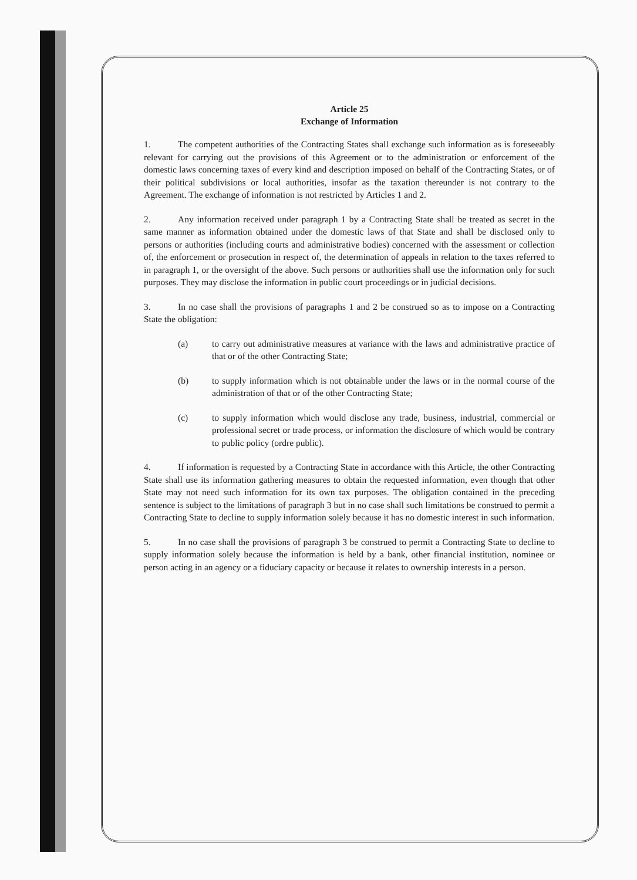Article 25
Exchange of Information
1. The competent authorities of the Contracting States shall exchange such information as is foreseeably relevant for carrying out the provisions of this Agreement or to the administration or enforcement of the domestic laws concerning taxes of every kind and description imposed on behalf of the Contracting States, or of their political subdivisions or local authorities, insofar as the taxation thereunder is not contrary to the Agreement. The exchange of information is not restricted by Articles 1 and 2.
2. Any information received under paragraph 1 by a Contracting State shall be treated as secret in the same manner as information obtained under the domestic laws of that State and shall be disclosed only to persons or authorities (including courts and administrative bodies) concerned with the assessment or collection of, the enforcement or prosecution in respect of, the determination of appeals in relation to the taxes referred to in paragraph 1, or the oversight of the above. Such persons or authorities shall use the information only for such purposes. They may disclose the information in public court proceedings or in judicial decisions.
3. In no case shall the provisions of paragraphs 1 and 2 be construed so as to impose on a Contracting State the obligation:
(a) to carry out administrative measures at variance with the laws and administrative practice of that or of the other Contracting State;
(b) to supply information which is not obtainable under the laws or in the normal course of the administration of that or of the other Contracting State;
(c) to supply information which would disclose any trade, business, industrial, commercial or professional secret or trade process, or information the disclosure of which would be contrary to public policy (ordre public).
4. If information is requested by a Contracting State in accordance with this Article, the other Contracting State shall use its information gathering measures to obtain the requested information, even though that other State may not need such information for its own tax purposes. The obligation contained in the preceding sentence is subject to the limitations of paragraph 3 but in no case shall such limitations be construed to permit a Contracting State to decline to supply information solely because it has no domestic interest in such information.
5. In no case shall the provisions of paragraph 3 be construed to permit a Contracting State to decline to supply information solely because the information is held by a bank, other financial institution, nominee or person acting in an agency or a fiduciary capacity or because it relates to ownership interests in a person.